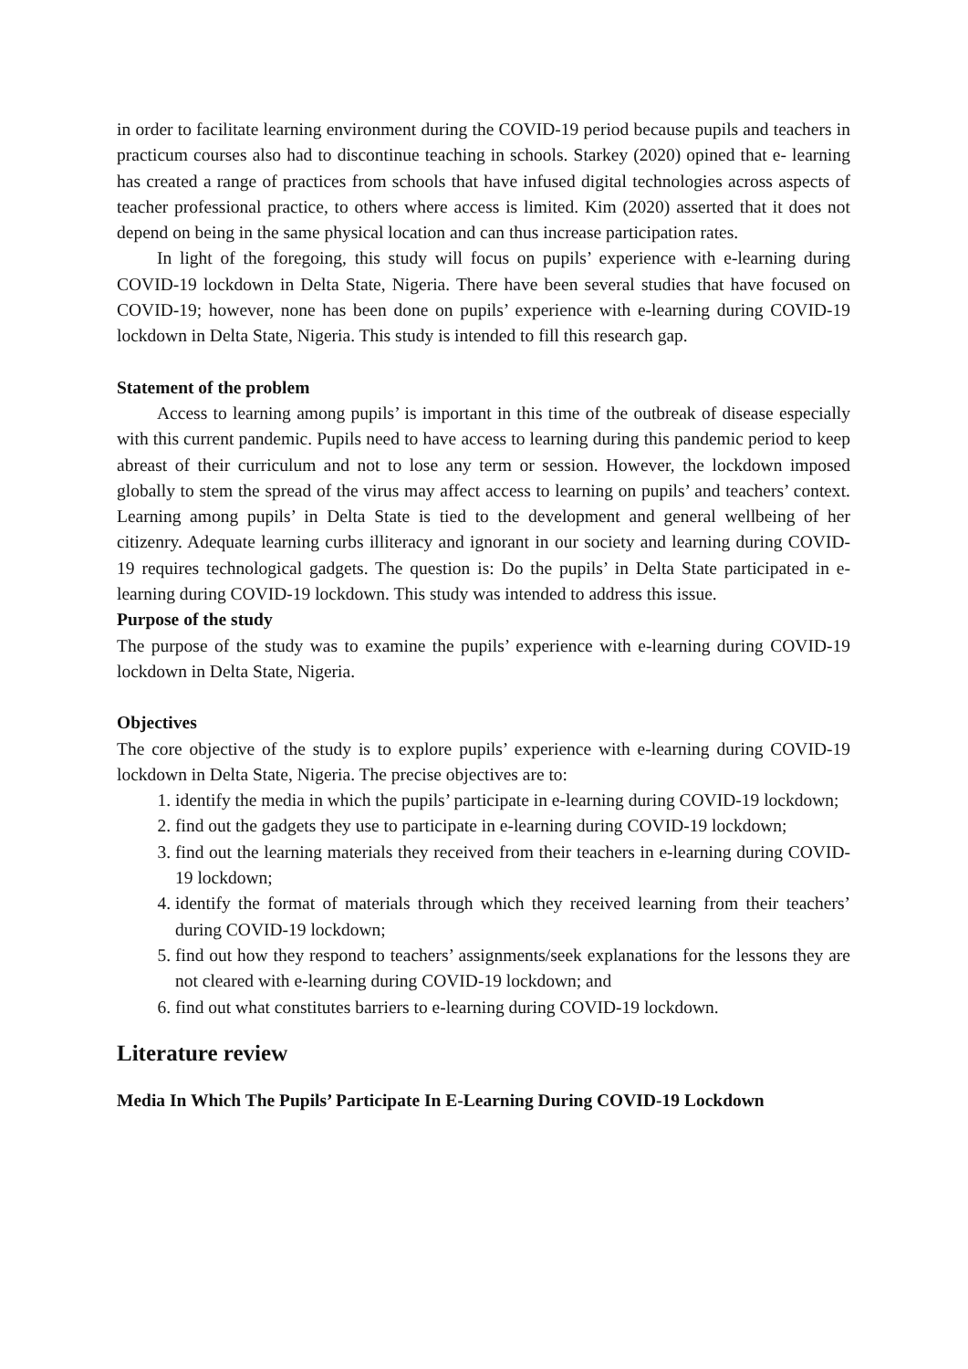in order to facilitate learning environment during the COVID-19 period because pupils and teachers in practicum courses also had to discontinue teaching in schools. Starkey (2020) opined that e- learning has created a range of practices from schools that have infused digital technologies across aspects of teacher professional practice, to others where access is limited. Kim (2020) asserted that it does not depend on being in the same physical location and can thus increase participation rates.
In light of the foregoing, this study will focus on pupils’ experience with e-learning during COVID-19 lockdown in Delta State, Nigeria. There have been several studies that have focused on COVID-19; however, none has been done on pupils’ experience with e-learning during COVID-19 lockdown in Delta State, Nigeria. This study is intended to fill this research gap.
Statement of the problem
Access to learning among pupils’ is important in this time of the outbreak of disease especially with this current pandemic. Pupils need to have access to learning during this pandemic period to keep abreast of their curriculum and not to lose any term or session. However, the lockdown imposed globally to stem the spread of the virus may affect access to learning on pupils’ and teachers’ context. Learning among pupils’ in Delta State is tied to the development and general wellbeing of her citizenry. Adequate learning curbs illiteracy and ignorant in our society and learning during COVID- 19 requires technological gadgets. The question is: Do the pupils’ in Delta State participated in e-learning during COVID-19 lockdown. This study was intended to address this issue.
Purpose of the study
The purpose of the study was to examine the pupils’ experience with e-learning during COVID-19 lockdown in Delta State, Nigeria.
Objectives
The core objective of the study is to explore pupils’ experience with e-learning during COVID-19 lockdown in Delta State, Nigeria. The precise objectives are to:
1. identify the media in which the pupils’ participate in e-learning during COVID-19 lockdown;
2. find out the gadgets they use to participate in e-learning during COVID-19 lockdown;
3. find out the learning materials they received from their teachers in e-learning during COVID-19 lockdown;
4. identify the format of materials through which they received learning from their teachers’ during COVID-19 lockdown;
5. find out how they respond to teachers’ assignments/seek explanations for the lessons they are not cleared with e-learning during COVID-19 lockdown; and
6. find out what constitutes barriers to e-learning during COVID-19 lockdown.
Literature review
Media In Which The Pupils’ Participate In E-Learning During COVID-19 Lockdown